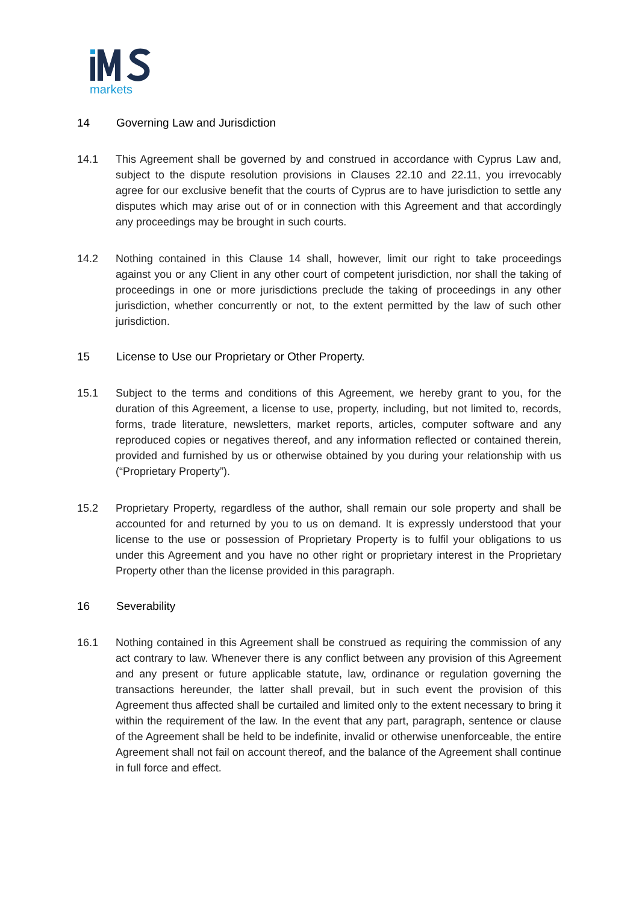markets
14 Governing Law and Jurisdiction
14.1 This Agreement shall be governed by and construed in accordance with Cyprus Law and, subject to the dispute resolution provisions in Clauses 22.10 and 22.11, you irrevocably agree for our exclusive benefit that the courts of Cyprus are to have jurisdiction to settle any disputes which may arise out of or in connection with this Agreement and that accordingly any proceedings may be brought in such courts.
14.2 Nothing contained in this Clause 14 shall, however, limit our right to take proceedings against you or any Client in any other court of competent jurisdiction, nor shall the taking of proceedings in one or more jurisdictions preclude the taking of proceedings in any other jurisdiction, whether concurrently or not, to the extent permitted by the law of such other jurisdiction.
15 License to Use our Proprietary or Other Property.
15.1 Subject to the terms and conditions of this Agreement, we hereby grant to you, for the duration of this Agreement, a license to use, property, including, but not limited to, records, forms, trade literature, newsletters, market reports, articles, computer software and any reproduced copies or negatives thereof, and any information reflected or contained therein, provided and furnished by us or otherwise obtained by you during your relationship with us (“Proprietary Property”).
15.2 Proprietary Property, regardless of the author, shall remain our sole property and shall be accounted for and returned by you to us on demand. It is expressly understood that your license to the use or possession of Proprietary Property is to fulfil your obligations to us under this Agreement and you have no other right or proprietary interest in the Proprietary Property other than the license provided in this paragraph.
16 Severability
16.1 Nothing contained in this Agreement shall be construed as requiring the commission of any act contrary to law. Whenever there is any conflict between any provision of this Agreement and any present or future applicable statute, law, ordinance or regulation governing the transactions hereunder, the latter shall prevail, but in such event the provision of this Agreement thus affected shall be curtailed and limited only to the extent necessary to bring it within the requirement of the law. In the event that any part, paragraph, sentence or clause of the Agreement shall be held to be indefinite, invalid or otherwise unenforceable, the entire Agreement shall not fail on account thereof, and the balance of the Agreement shall continue in full force and effect.